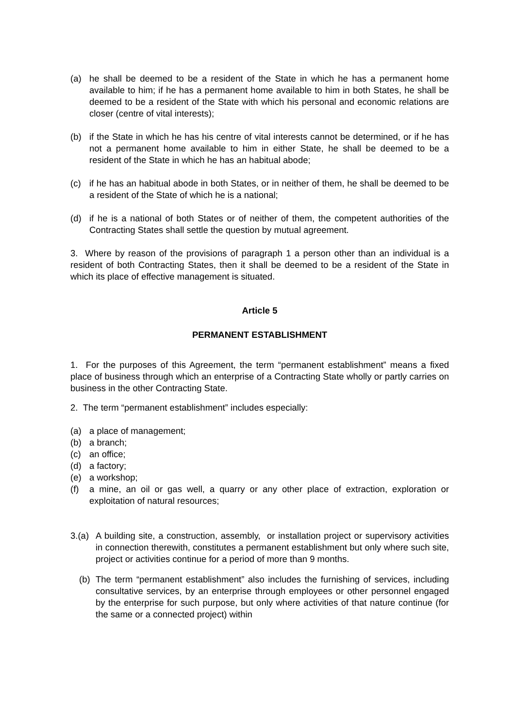(a) he shall be deemed to be a resident of the State in which he has a permanent home available to him; if he has a permanent home available to him in both States, he shall be deemed to be a resident of the State with which his personal and economic relations are closer (centre of vital interests);
(b) if the State in which he has his centre of vital interests cannot be determined, or if he has not a permanent home available to him in either State, he shall be deemed to be a resident of the State in which he has an habitual abode;
(c) if he has an habitual abode in both States, or in neither of them, he shall be deemed to be a resident of the State of which he is a national;
(d) if he is a national of both States or of neither of them, the competent authorities of the Contracting States shall settle the question by mutual agreement.
3. Where by reason of the provisions of paragraph 1 a person other than an individual is a resident of both Contracting States, then it shall be deemed to be a resident of the State in which its place of effective management is situated.
Article 5
PERMANENT ESTABLISHMENT
1. For the purposes of this Agreement, the term “permanent establishment” means a fixed place of business through which an enterprise of a Contracting State wholly or partly carries on business in the other Contracting State.
2. The term “permanent establishment” includes especially:
(a) a place of management;
(b) a branch;
(c) an office;
(d) a factory;
(e) a workshop;
(f) a mine, an oil or gas well, a quarry or any other place of extraction, exploration or exploitation of natural resources;
3.(a)
A building site, a construction, assembly, or installation project or supervisory activities in connection therewith, constitutes a permanent establishment but only where such site, project or activities continue for a period of more than 9 months.
(b) The term “permanent establishment” also includes the furnishing of services, including consultative services, by an enterprise through employees or other personnel engaged by the enterprise for such purpose, but only where activities of that nature continue (for the same or a connected project) within